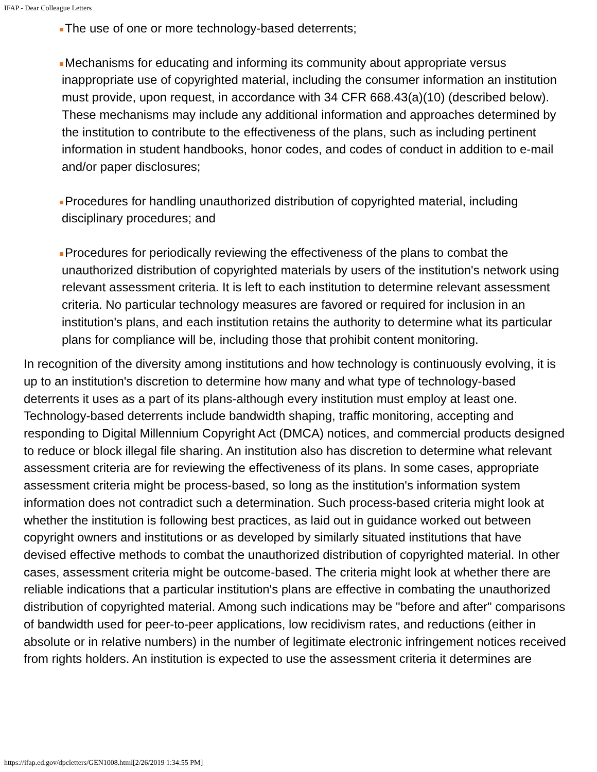IFAP - Dear Colleague Letters
The use of one or more technology-based deterrents;
Mechanisms for educating and informing its community about appropriate versus inappropriate use of copyrighted material, including the consumer information an institution must provide, upon request, in accordance with 34 CFR 668.43(a)(10) (described below). These mechanisms may include any additional information and approaches determined by the institution to contribute to the effectiveness of the plans, such as including pertinent information in student handbooks, honor codes, and codes of conduct in addition to e-mail and/or paper disclosures;
Procedures for handling unauthorized distribution of copyrighted material, including disciplinary procedures; and
Procedures for periodically reviewing the effectiveness of the plans to combat the unauthorized distribution of copyrighted materials by users of the institution's network using relevant assessment criteria. It is left to each institution to determine relevant assessment criteria. No particular technology measures are favored or required for inclusion in an institution's plans, and each institution retains the authority to determine what its particular plans for compliance will be, including those that prohibit content monitoring.
In recognition of the diversity among institutions and how technology is continuously evolving, it is up to an institution's discretion to determine how many and what type of technology-based deterrents it uses as a part of its plans-although every institution must employ at least one. Technology-based deterrents include bandwidth shaping, traffic monitoring, accepting and responding to Digital Millennium Copyright Act (DMCA) notices, and commercial products designed to reduce or block illegal file sharing. An institution also has discretion to determine what relevant assessment criteria are for reviewing the effectiveness of its plans. In some cases, appropriate assessment criteria might be process-based, so long as the institution's information system information does not contradict such a determination. Such process-based criteria might look at whether the institution is following best practices, as laid out in guidance worked out between copyright owners and institutions or as developed by similarly situated institutions that have devised effective methods to combat the unauthorized distribution of copyrighted material. In other cases, assessment criteria might be outcome-based. The criteria might look at whether there are reliable indications that a particular institution's plans are effective in combating the unauthorized distribution of copyrighted material. Among such indications may be "before and after" comparisons of bandwidth used for peer-to-peer applications, low recidivism rates, and reductions (either in absolute or in relative numbers) in the number of legitimate electronic infringement notices received from rights holders. An institution is expected to use the assessment criteria it determines are
https://ifap.ed.gov/dpcletters/GEN1008.html[2/26/2019 1:34:55 PM]